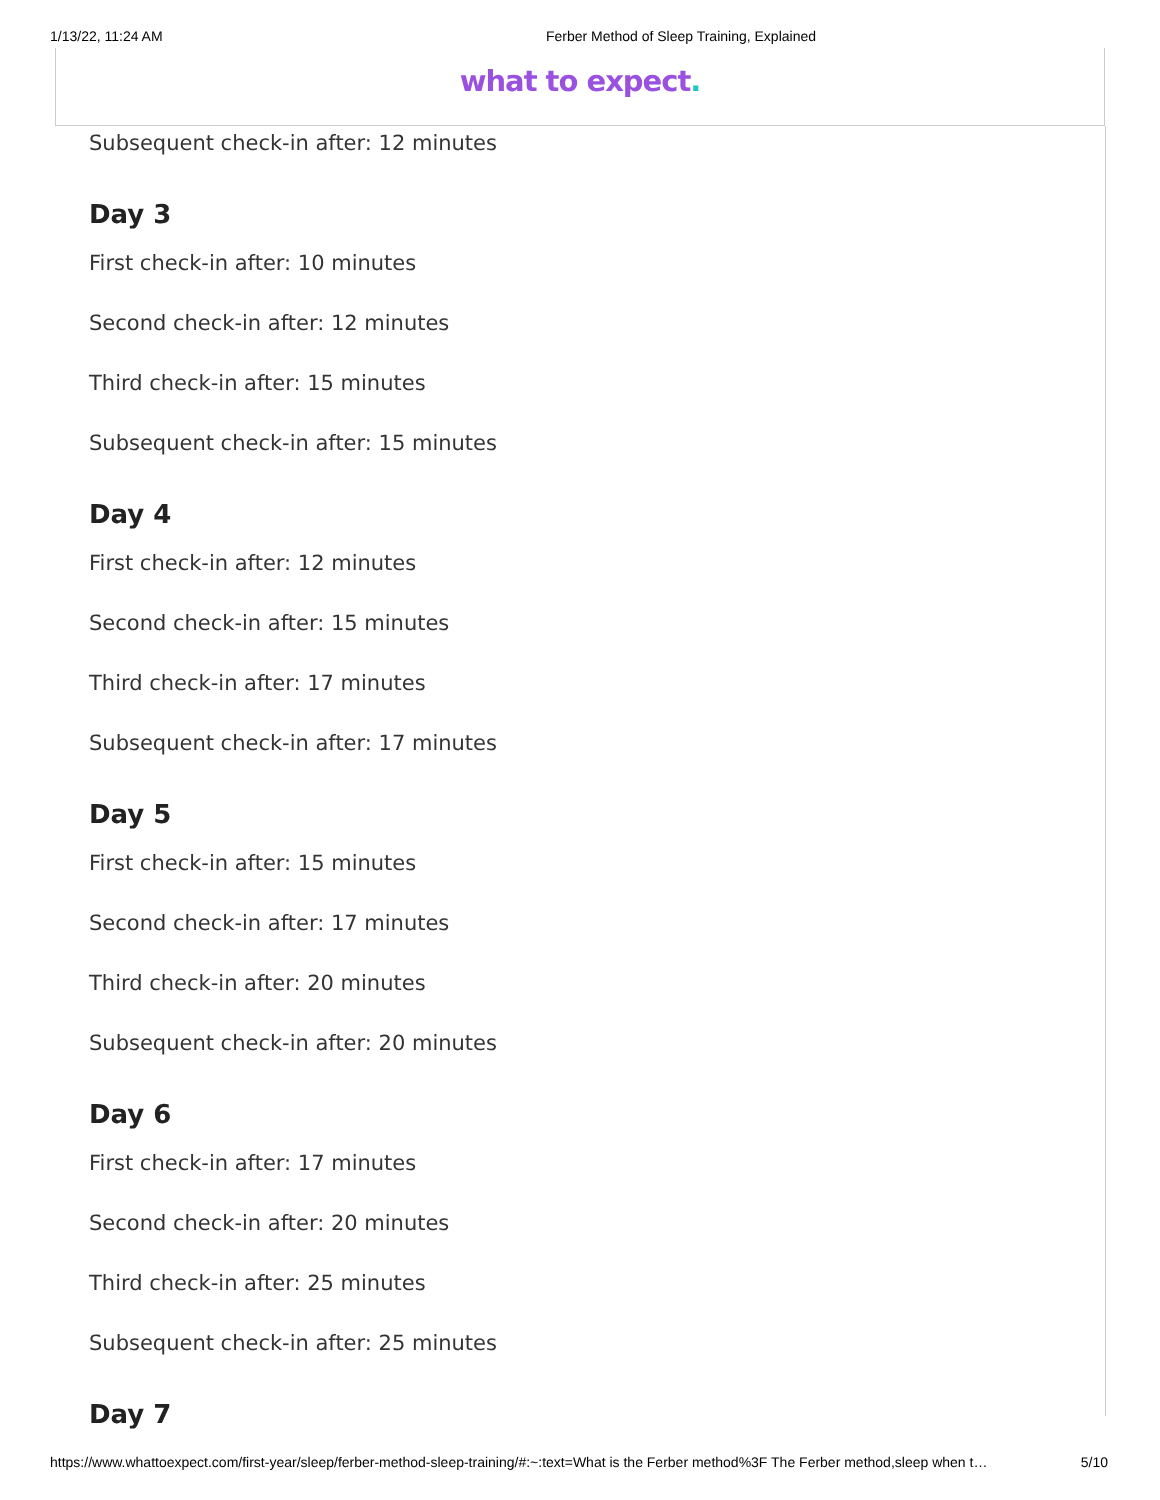1/13/22, 11:24 AM Ferber Method of Sleep Training, Explained
what to expect.
Subsequent check-in after: 12 minutes
Day 3
First check-in after: 10 minutes
Second check-in after: 12 minutes
Third check-in after: 15 minutes
Subsequent check-in after: 15 minutes
Day 4
First check-in after: 12 minutes
Second check-in after: 15 minutes
Third check-in after: 17 minutes
Subsequent check-in after: 17 minutes
Day 5
First check-in after: 15 minutes
Second check-in after: 17 minutes
Third check-in after: 20 minutes
Subsequent check-in after: 20 minutes
Day 6
First check-in after: 17 minutes
Second check-in after: 20 minutes
Third check-in after: 25 minutes
Subsequent check-in after: 25 minutes
Day 7
https://www.whattoexpect.com/first-year/sleep/ferber-method-sleep-training/#:~:text=What is the Ferber method%3F The Ferber method,sleep when t… 5/10